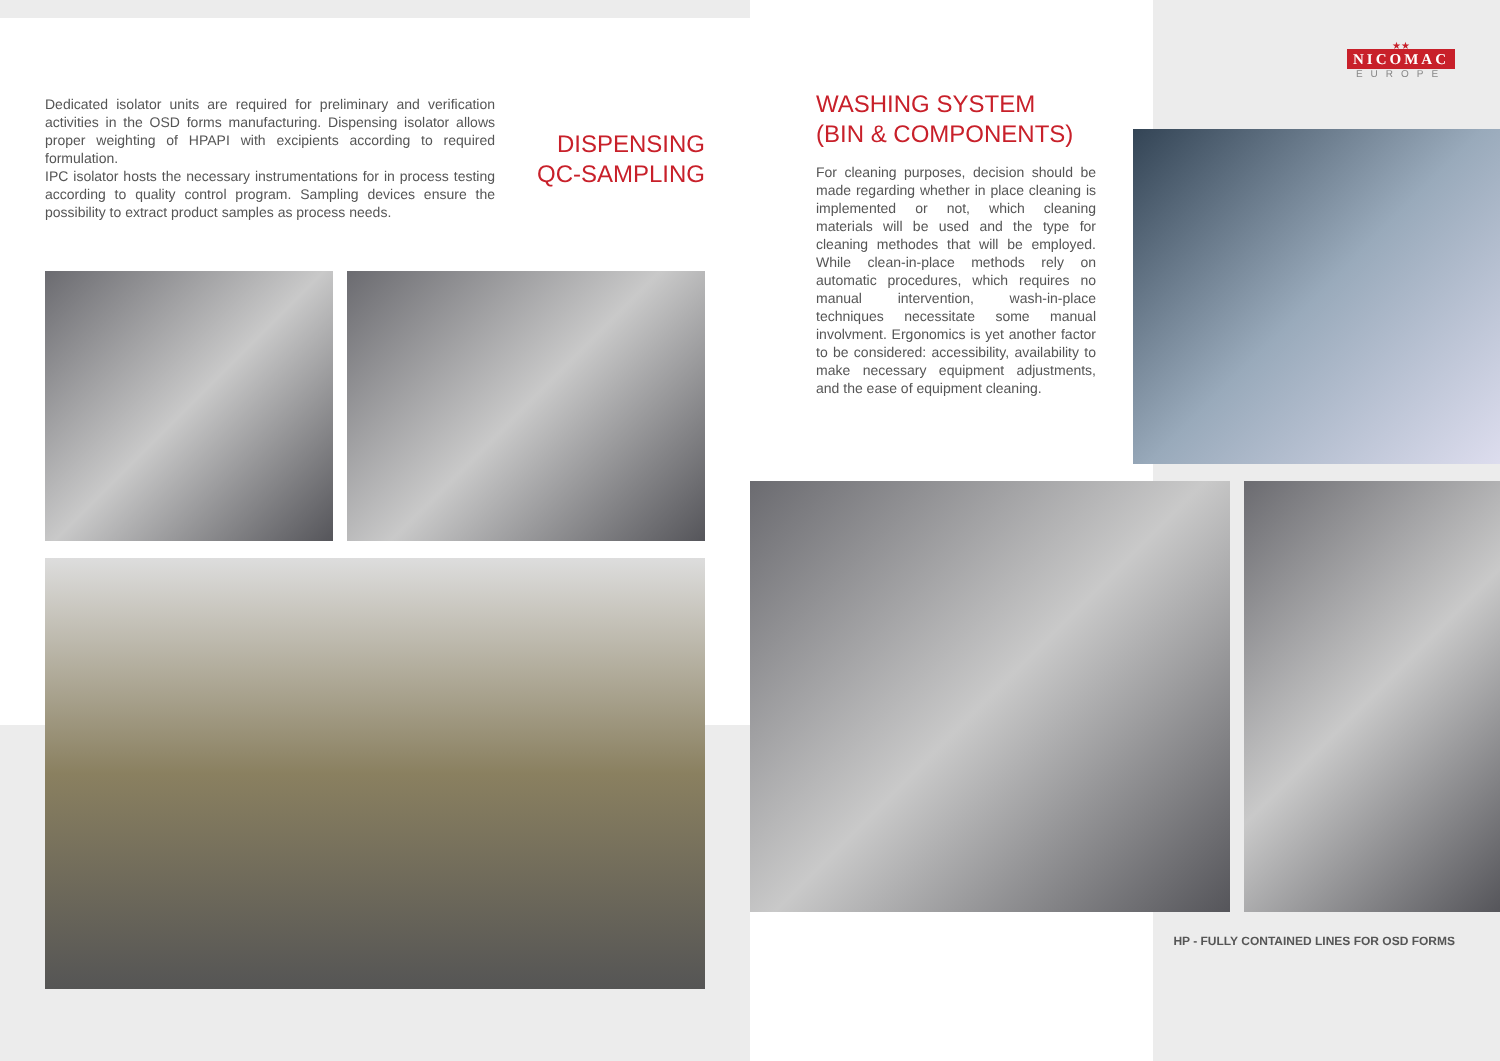Dedicated isolator units are required for preliminary and verification activities in the OSD forms manufacturing. Dispensing isolator allows proper weighting of HPAPI with excipients according to required formulation.
IPC isolator hosts the necessary instrumentations for in process testing according to quality control program. Sampling devices ensure the possibility to extract product samples as process needs.
DISPENSING
QC-SAMPLING
★★
NICOMAC
EUROPE
WASHING SYSTEM
(BIN & COMPONENTS)
For cleaning purposes, decision should be made regarding whether in place cleaning is implemented or not, which cleaning materials will be used and the type for cleaning methodes that will be employed. While clean-in-place methods rely on automatic procedures, which requires no manual intervention, wash-in-place techniques necessitate some manual involvment. Ergonomics is yet another factor to be considered: accessibility, availability to make necessary equipment adjustments, and the ease of equipment cleaning.
HP - FULLY CONTAINED LINES FOR OSD FORMS